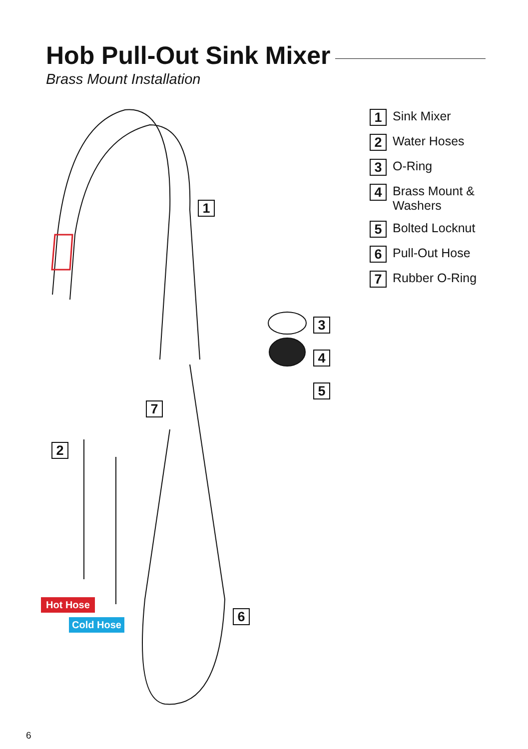Hob Pull-Out Sink Mixer
Brass Mount Installation
1 Sink Mixer
2 Water Hoses
3 O-Ring
4 Brass Mount &
Washers
5 Bolted Locknut
6 Pull-Out Hose
7 Rubber O-Ring
1
3
4
5
7
2
6
Hot Hose
Cold Hose
6